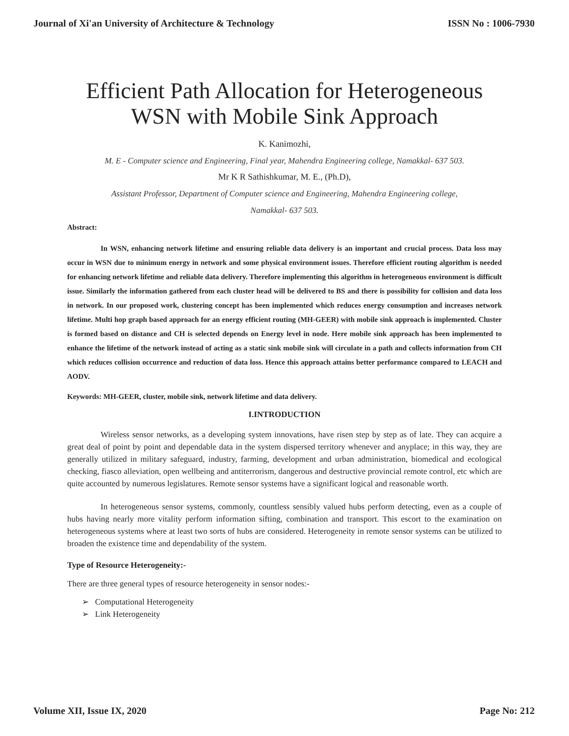Journal of Xi'an University of Architecture & Technology ISSN No : 1006-7930
Efficient Path Allocation for Heterogeneous WSN with Mobile Sink Approach
K. Kanimozhi,
M. E - Computer science and Engineering, Final year, Mahendra Engineering college, Namakkal- 637 503.
Mr K R Sathishkumar, M. E., (Ph.D),
Assistant Professor, Department of Computer science and Engineering, Mahendra Engineering college,
Namakkal- 637 503.
Abstract:
In WSN, enhancing network lifetime and ensuring reliable data delivery is an important and crucial process. Data loss may occur in WSN due to minimum energy in network and some physical environment issues. Therefore efficient routing algorithm is needed for enhancing network lifetime and reliable data delivery. Therefore implementing this algorithm in heterogeneous environment is difficult issue. Similarly the information gathered from each cluster head will be delivered to BS and there is possibility for collision and data loss in network. In our proposed work, clustering concept has been implemented which reduces energy consumption and increases network lifetime. Multi hop graph based approach for an energy efficient routing (MH-GEER) with mobile sink approach is implemented. Cluster is formed based on distance and CH is selected depends on Energy level in node. Here mobile sink approach has been implemented to enhance the lifetime of the network instead of acting as a static sink mobile sink will circulate in a path and collects information from CH which reduces collision occurrence and reduction of data loss. Hence this approach attains better performance compared to LEACH and AODV.
Keywords: MH-GEER, cluster, mobile sink, network lifetime and data delivery.
I.INTRODUCTION
Wireless sensor networks, as a developing system innovations, have risen step by step as of late. They can acquire a great deal of point by point and dependable data in the system dispersed territory whenever and anyplace; in this way, they are generally utilized in military safeguard, industry, farming, development and urban administration, biomedical and ecological checking, fiasco alleviation, open wellbeing and antiterrorism, dangerous and destructive provincial remote control, etc which are quite accounted by numerous legislatures. Remote sensor systems have a significant logical and reasonable worth.
In heterogeneous sensor systems, commonly, countless sensibly valued hubs perform detecting, even as a couple of hubs having nearly more vitality perform information sifting, combination and transport. This escort to the examination on heterogeneous systems where at least two sorts of hubs are considered. Heterogeneity in remote sensor systems can be utilized to broaden the existence time and dependability of the system.
Type of Resource Heterogeneity:-
There are three general types of resource heterogeneity in sensor nodes:-
➢ Computational Heterogeneity
➢ Link Heterogeneity
Volume XII, Issue IX, 2020 Page No: 212